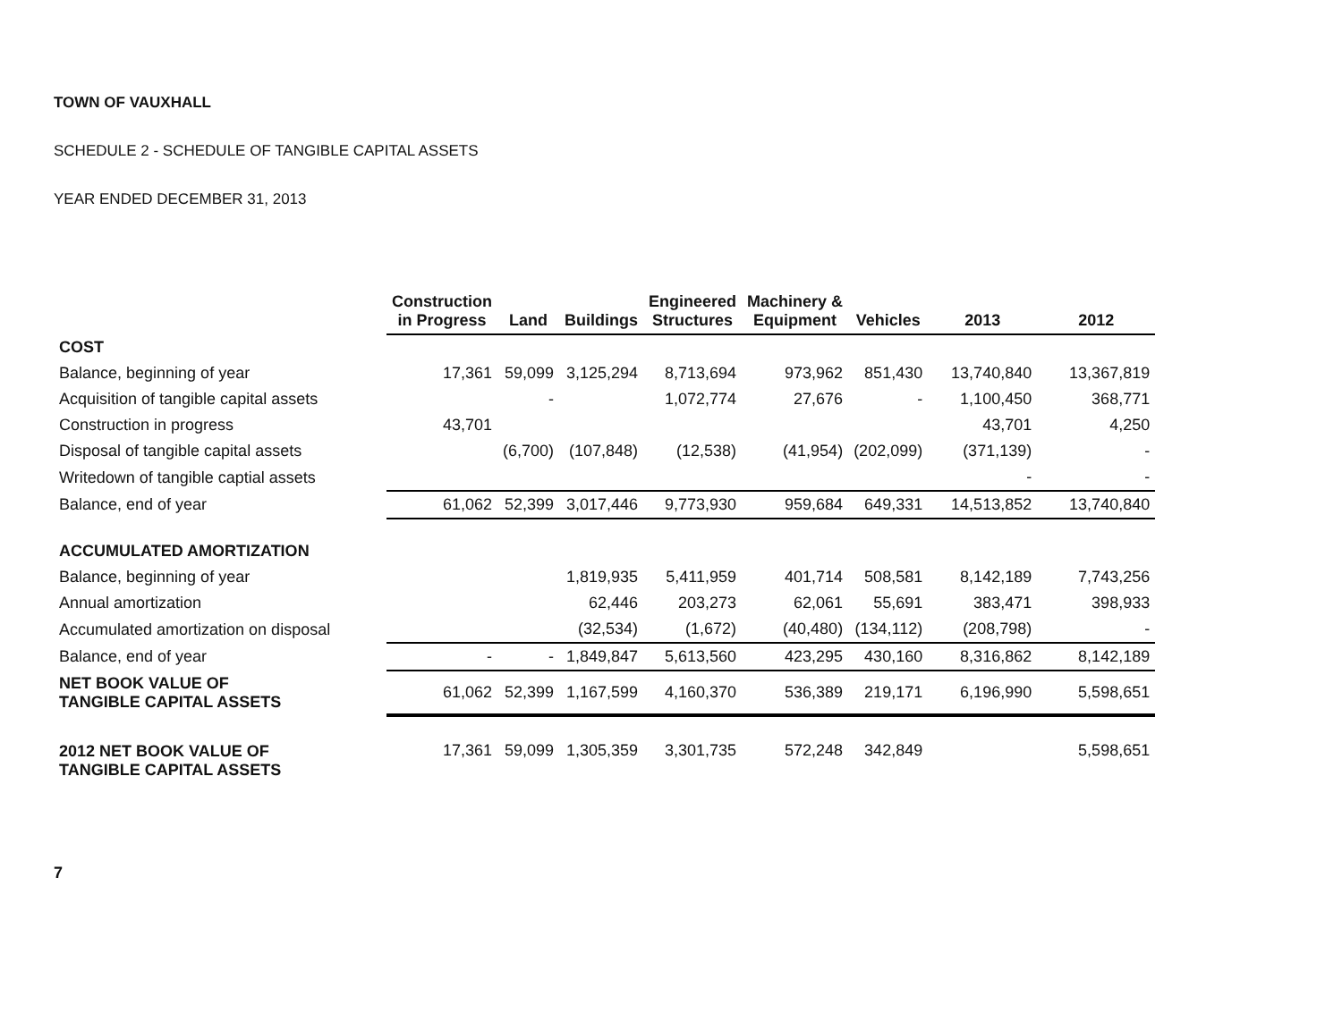TOWN OF VAUXHALL
SCHEDULE 2 - SCHEDULE OF TANGIBLE CAPITAL ASSETS
YEAR ENDED DECEMBER 31, 2013
| | Construction in Progress | Land | Buildings | Engineered Structures | Machinery & Equipment | Vehicles | 2013 | 2012 |
| COST | | | | | | | | |
| Balance, beginning of year | 17,361 | 59,099 | 3,125,294 | 8,713,694 | 973,962 | 851,430 | 13,740,840 | 13,367,819 |
| Acquisition of tangible capital assets | | - | | 1,072,774 | 27,676 | - | 1,100,450 | 368,771 |
| Construction in progress | 43,701 | | | | | | 43,701 | 4,250 |
| Disposal of tangible capital assets | | (6,700) | (107,848) | (12,538) | (41,954) | (202,099) | (371,139) | - |
| Writedown of tangible captial assets | | | | | | | - | - |
| Balance, end of year | 61,062 | 52,399 | 3,017,446 | 9,773,930 | 959,684 | 649,331 | 14,513,852 | 13,740,840 |
| ACCUMULATED AMORTIZATION | | | | | | | | |
| Balance, beginning of year | | | 1,819,935 | 5,411,959 | 401,714 | 508,581 | 8,142,189 | 7,743,256 |
| Annual amortization | | | 62,446 | 203,273 | 62,061 | 55,691 | 383,471 | 398,933 |
| Accumulated amortization on disposal | | | (32,534) | (1,672) | (40,480) | (134,112) | (208,798) | - |
| Balance, end of year | - | - | 1,849,847 | 5,613,560 | 423,295 | 430,160 | 8,316,862 | 8,142,189 |
| NET BOOK VALUE OF TANGIBLE CAPITAL ASSETS | 61,062 | 52,399 | 1,167,599 | 4,160,370 | 536,389 | 219,171 | 6,196,990 | 5,598,651 |
| 2012 NET BOOK VALUE OF TANGIBLE CAPITAL ASSETS | 17,361 | 59,099 | 1,305,359 | 3,301,735 | 572,248 | 342,849 | | 5,598,651 |
7